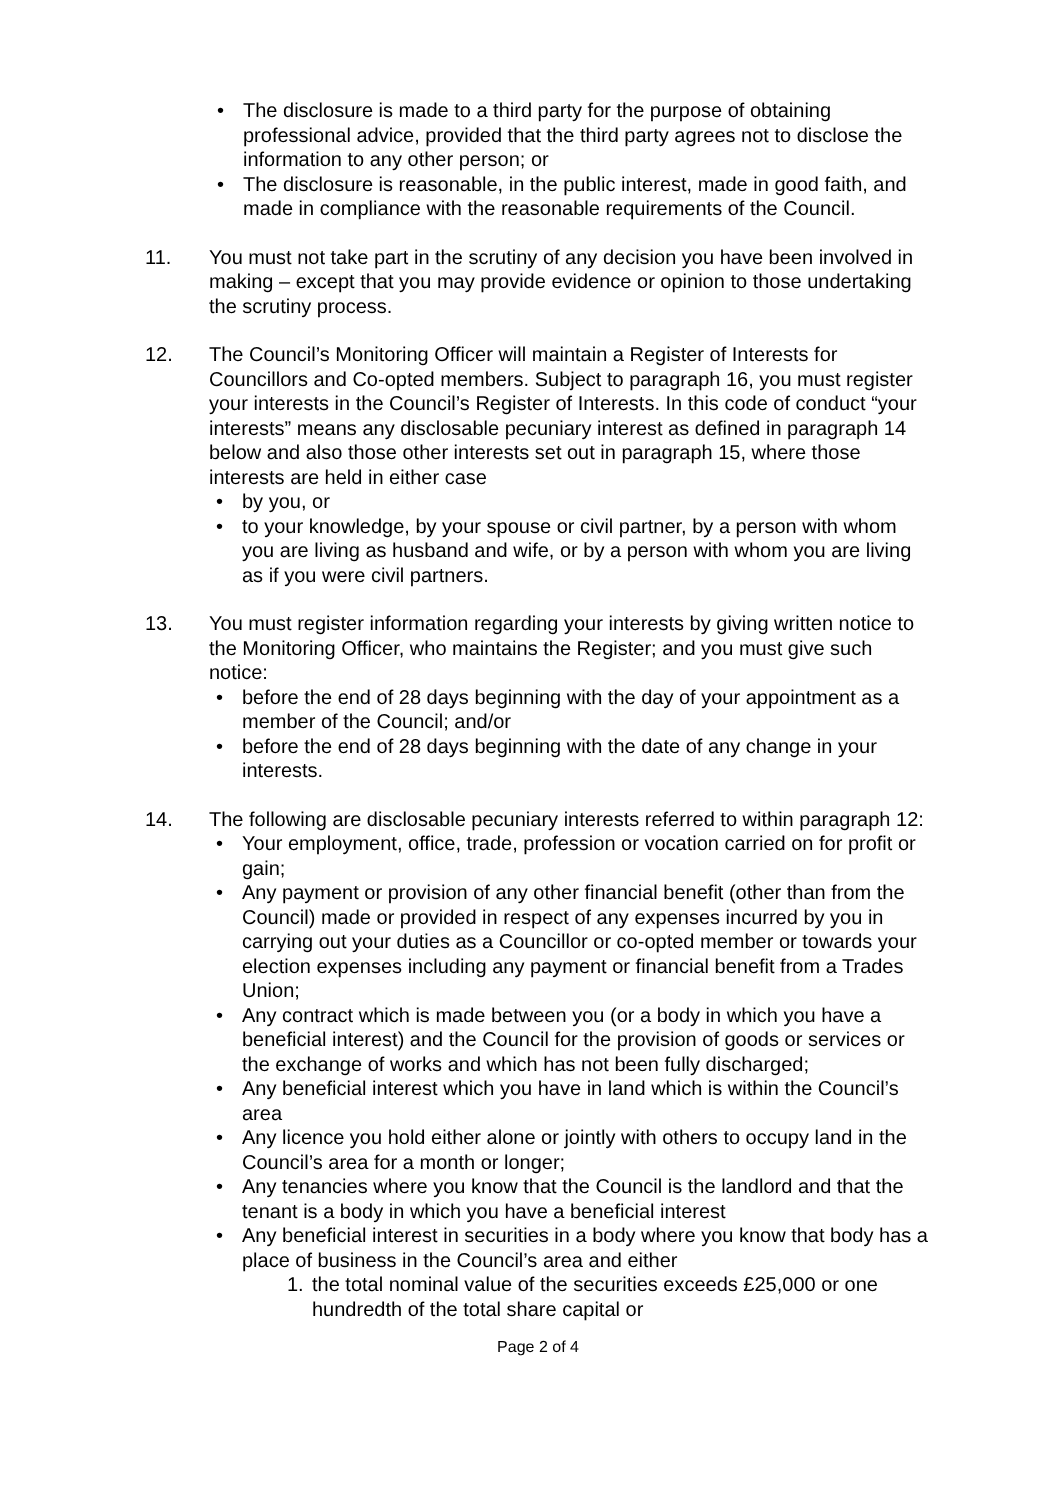• The disclosure is made to a third party for the purpose of obtaining professional advice, provided that the third party agrees not to disclose the information to any other person; or
• The disclosure is reasonable, in the public interest, made in good faith, and made in compliance with the reasonable requirements of the Council.
11. You must not take part in the scrutiny of any decision you have been involved in making – except that you may provide evidence or opinion to those undertaking the scrutiny process.
12. The Council’s Monitoring Officer will maintain a Register of Interests for Councillors and Co-opted members. Subject to paragraph 16, you must register your interests in the Council’s Register of Interests. In this code of conduct “your interests” means any disclosable pecuniary interest as defined in paragraph 14 below and also those other interests set out in paragraph 15, where those interests are held in either case
• by you, or
• to your knowledge, by your spouse or civil partner, by a person with whom you are living as husband and wife, or by a person with whom you are living as if you were civil partners.
13. You must register information regarding your interests by giving written notice to the Monitoring Officer, who maintains the Register; and you must give such notice:
• before the end of 28 days beginning with the day of your appointment as a member of the Council; and/or
• before the end of 28 days beginning with the date of any change in your interests.
14. The following are disclosable pecuniary interests referred to within paragraph 12:
• Your employment, office, trade, profession or vocation carried on for profit or gain;
• Any payment or provision of any other financial benefit (other than from the Council) made or provided in respect of any expenses incurred by you in carrying out your duties as a Councillor or co-opted member or towards your election expenses including any payment or financial benefit from a Trades Union;
• Any contract which is made between you (or a body in which you have a beneficial interest) and the Council for the provision of goods or services or the exchange of works and which has not been fully discharged;
• Any beneficial interest which you have in land which is within the Council’s area
• Any licence you hold either alone or jointly with others to occupy land in the Council’s area for a month or longer;
• Any tenancies where you know that the Council is the landlord and that the tenant is a body in which you have a beneficial interest
• Any beneficial interest in securities in a body where you know that body has a place of business in the Council’s area and either
1. the total nominal value of the securities exceeds £25,000 or one hundredth of the total share capital or
Page 2 of 4